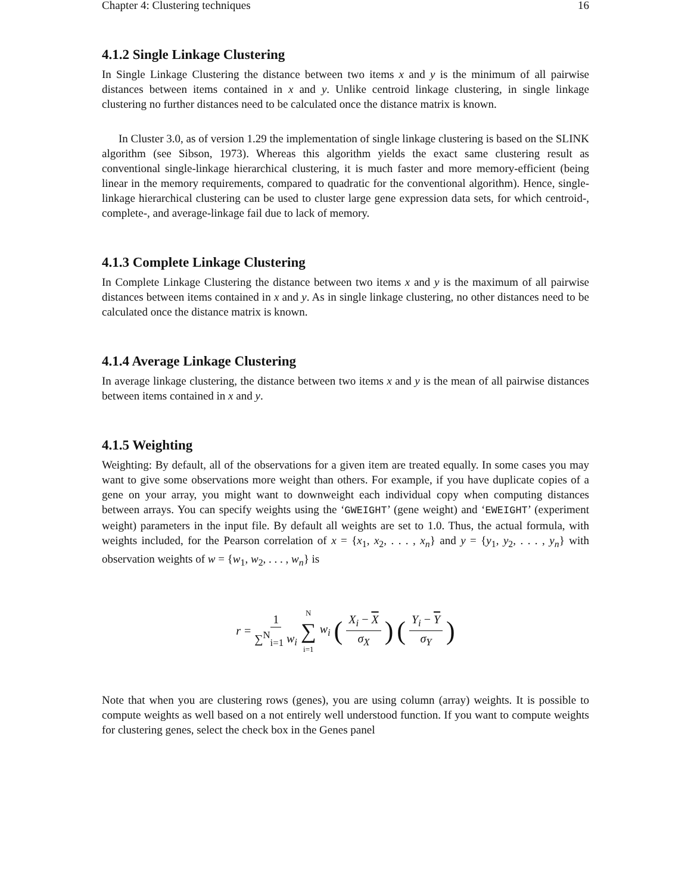Chapter 4: Clustering techniques 16
4.1.2 Single Linkage Clustering
In Single Linkage Clustering the distance between two items x and y is the minimum of all pairwise distances between items contained in x and y. Unlike centroid linkage clustering, in single linkage clustering no further distances need to be calculated once the distance matrix is known.
In Cluster 3.0, as of version 1.29 the implementation of single linkage clustering is based on the SLINK algorithm (see Sibson, 1973). Whereas this algorithm yields the exact same clustering result as conventional single-linkage hierarchical clustering, it is much faster and more memory-efficient (being linear in the memory requirements, compared to quadratic for the conventional algorithm). Hence, single-linkage hierarchical clustering can be used to cluster large gene expression data sets, for which centroid-, complete-, and average-linkage fail due to lack of memory.
4.1.3 Complete Linkage Clustering
In Complete Linkage Clustering the distance between two items x and y is the maximum of all pairwise distances between items contained in x and y. As in single linkage clustering, no other distances need to be calculated once the distance matrix is known.
4.1.4 Average Linkage Clustering
In average linkage clustering, the distance between two items x and y is the mean of all pairwise distances between items contained in x and y.
4.1.5 Weighting
Weighting: By default, all of the observations for a given item are treated equally. In some cases you may want to give some observations more weight than others. For example, if you have duplicate copies of a gene on your array, you might want to downweight each individual copy when computing distances between arrays. You can specify weights using the ‘GWEIGHT’ (gene weight) and ‘EWEIGHT’ (experiment weight) parameters in the input file. By default all weights are set to 1.0. Thus, the actual formula, with weights included, for the Pearson correlation of x = {x<sub>1</sub>, x<sub>2</sub>, . . . , x<sub>n</sub>} and y = {y<sub>1</sub>, y<sub>2</sub>, . . . , y<sub>n</sub>} with observation weights of w = {w<sub>1</sub>, w<sub>2</sub>, . . . , w<sub>n</sub>} is
r = 1 ∑<sup>N</sup><sub>i=1</sub> w<sub>i</sub> N ∑ i=1 w<sub>i</sub> (X<sub>i</sub> − X σ<sub>X</sub>) (Y<sub>i</sub> − Y σ<sub>Y</sub>)
Note that when you are clustering rows (genes), you are using column (array) weights. It is possible to compute weights as well based on a not entirely well understood function. If you want to compute weights for clustering genes, select the check box in the Genes panel